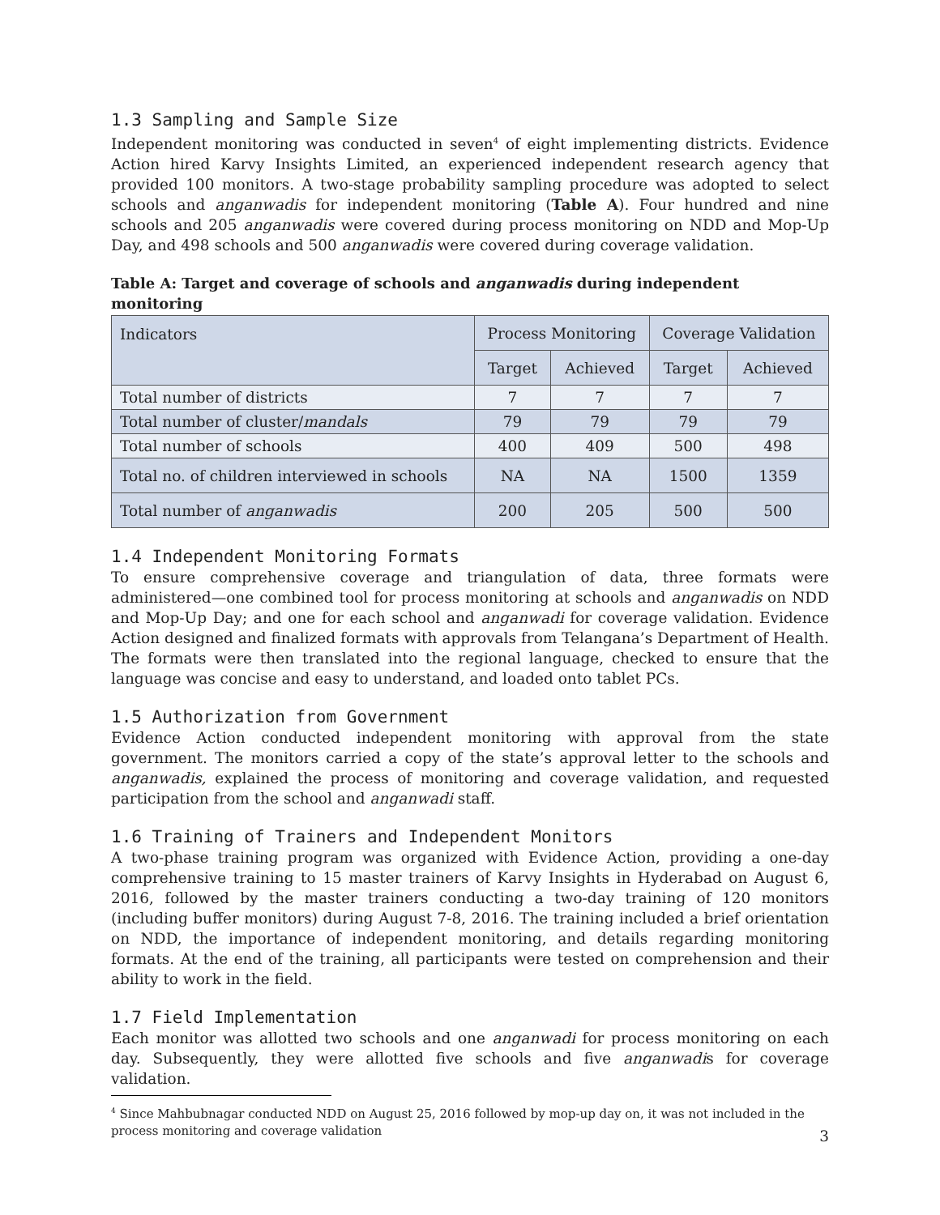1.3 Sampling and Sample Size
Independent monitoring was conducted in seven<sup>4</sup> of eight implementing districts. Evidence Action hired Karvy Insights Limited, an experienced independent research agency that provided 100 monitors. A two-stage probability sampling procedure was adopted to select schools and anganwadis for independent monitoring (Table A). Four hundred and nine schools and 205 anganwadis were covered during process monitoring on NDD and Mop-Up Day, and 498 schools and 500 anganwadis were covered during coverage validation.
Table A: Target and coverage of schools and anganwadis during independent monitoring
| Indicators | Process Monitoring | | Coverage Validation | |
| --- | --- | --- | --- | --- |
| | Target | Achieved | Target | Achieved |
| Total number of districts | 7 | 7 | 7 | 7 |
| Total number of cluster/ mandals | 79 | 79 | 79 | 79 |
| Total number of schools | 400 | 409 | 500 | 498 |
| Total no. of children interviewed in schools | NA | NA | 1500 | 1359 |
| Total number of anganwadis | 200 | 205 | 500 | 500 |
1.4 Independent Monitoring Formats
To ensure comprehensive coverage and triangulation of data, three formats were administered—one combined tool for process monitoring at schools and anganwadis on NDD and Mop-Up Day; and one for each school and anganwadi for coverage validation. Evidence Action designed and finalized formats with approvals from Telangana’s Department of Health. The formats were then translated into the regional language, checked to ensure that the language was concise and easy to understand, and loaded onto tablet PCs.
1.5 Authorization from Government
Evidence Action conducted independent monitoring with approval from the state government. The monitors carried a copy of the state’s approval letter to the schools and anganwadis, explained the process of monitoring and coverage validation, and requested participation from the school and anganwadi staff.
1.6 Training of Trainers and Independent Monitors
A two-phase training program was organized with Evidence Action, providing a one-day comprehensive training to 15 master trainers of Karvy Insights in Hyderabad on August 6, 2016, followed by the master trainers conducting a two-day training of 120 monitors (including buffer monitors) during August 7-8, 2016. The training included a brief orientation on NDD, the importance of independent monitoring, and details regarding monitoring formats. At the end of the training, all participants were tested on comprehension and their ability to work in the field.
1.7 Field Implementation
Each monitor was allotted two schools and one anganwadi for process monitoring on each day. Subsequently, they were allotted five schools and five anganwadis for coverage validation.
<sup>4</sup> Since Mahbubnagar conducted NDD on August 25, 2016 followed by mop-up day on, it was not included in the process monitoring and coverage validation
3